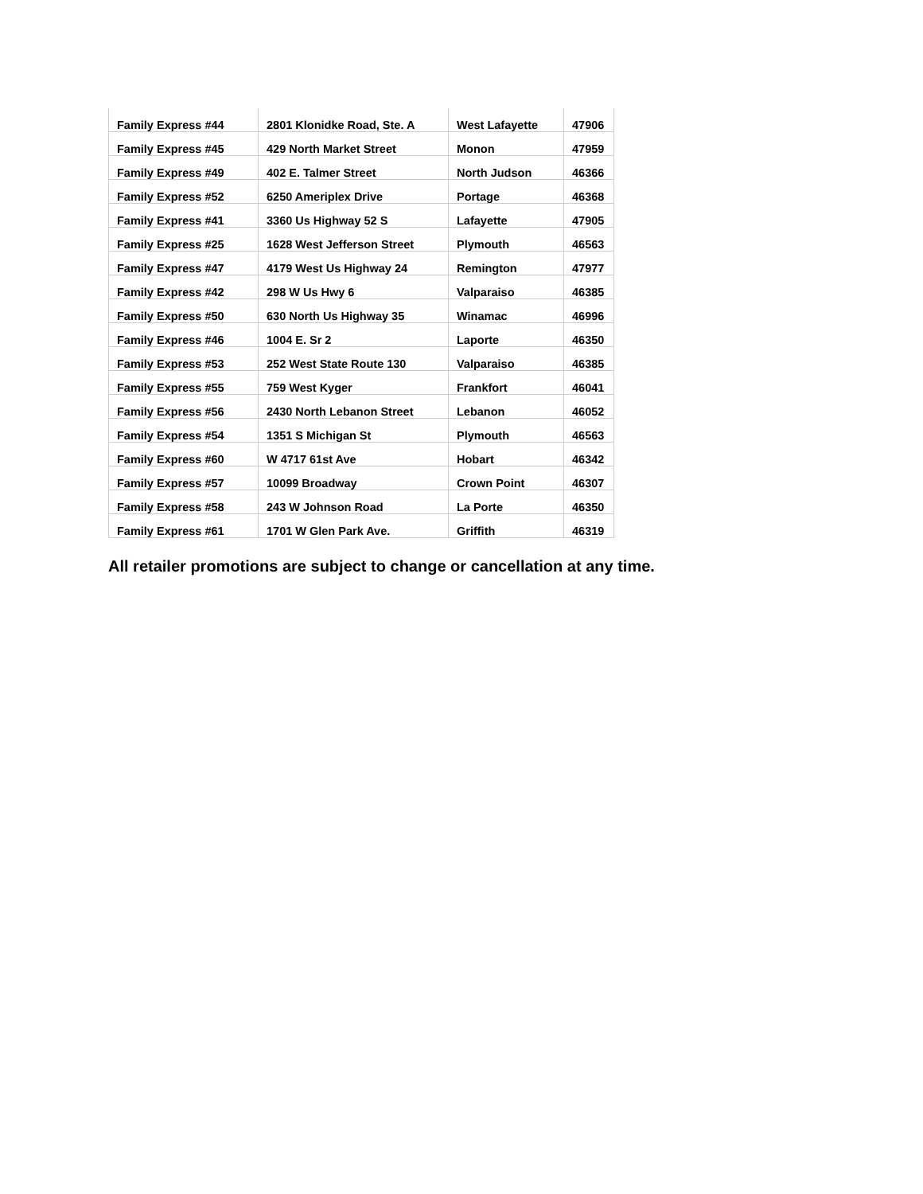| Family Express #44 | 2801 Klonidke Road, Ste. A | West Lafayette | 47906 |
| Family Express #45 | 429 North Market Street | Monon | 47959 |
| Family Express #49 | 402 E. Talmer Street | North Judson | 46366 |
| Family Express #52 | 6250 Ameriplex Drive | Portage | 46368 |
| Family Express #41 | 3360 Us Highway 52 S | Lafayette | 47905 |
| Family Express #25 | 1628 West Jefferson Street | Plymouth | 46563 |
| Family Express #47 | 4179 West Us Highway 24 | Remington | 47977 |
| Family Express #42 | 298 W Us Hwy 6 | Valparaiso | 46385 |
| Family Express #50 | 630 North Us Highway 35 | Winamac | 46996 |
| Family Express #46 | 1004 E. Sr 2 | Laporte | 46350 |
| Family Express #53 | 252 West State Route 130 | Valparaiso | 46385 |
| Family Express #55 | 759 West Kyger | Frankfort | 46041 |
| Family Express #56 | 2430 North Lebanon Street | Lebanon | 46052 |
| Family Express #54 | 1351 S Michigan St | Plymouth | 46563 |
| Family Express #60 | W 4717 61st Ave | Hobart | 46342 |
| Family Express #57 | 10099 Broadway | Crown Point | 46307 |
| Family Express #58 | 243 W Johnson Road | La Porte | 46350 |
| Family Express #61 | 1701 W Glen Park Ave. | Griffith | 46319 |
All retailer promotions are subject to change or cancellation at any time.